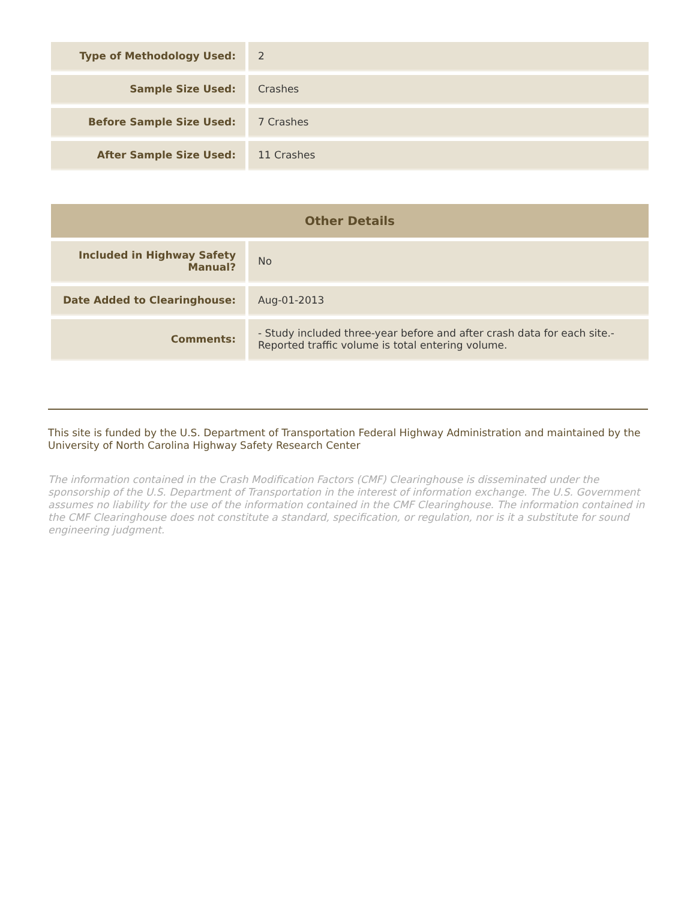| Type of Methodology Used: | 2 |
| Sample Size Used: | Crashes |
| Before Sample Size Used: | 7 Crashes |
| After Sample Size Used: | 11 Crashes |
| Other Details | |
| --- | --- |
| Included in Highway Safety Manual? | No |
| Date Added to Clearinghouse: | Aug-01-2013 |
| Comments: | - Study included three-year before and after crash data for each site.- Reported traffic volume is total entering volume. |
This site is funded by the U.S. Department of Transportation Federal Highway Administration and maintained by the University of North Carolina Highway Safety Research Center
The information contained in the Crash Modification Factors (CMF) Clearinghouse is disseminated under the sponsorship of the U.S. Department of Transportation in the interest of information exchange. The U.S. Government assumes no liability for the use of the information contained in the CMF Clearinghouse. The information contained in the CMF Clearinghouse does not constitute a standard, specification, or regulation, nor is it a substitute for sound engineering judgment.